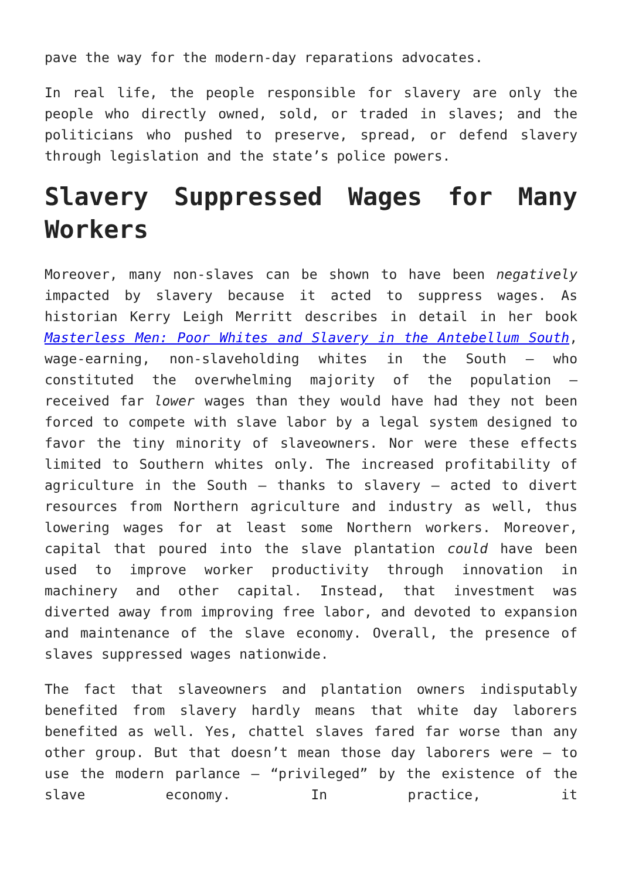pave the way for the modern-day reparations advocates.
In real life, the people responsible for slavery are only the people who directly owned, sold, or traded in slaves; and the politicians who pushed to preserve, spread, or defend slavery through legislation and the state’s police powers.
Slavery Suppressed Wages for Many Workers
Moreover, many non-slaves can be shown to have been negatively impacted by slavery because it acted to suppress wages. As historian Kerry Leigh Merritt describes in detail in her book Masterless Men: Poor Whites and Slavery in the Antebellum South, wage-earning, non-slaveholding whites in the South — who constituted the overwhelming majority of the population — received far lower wages than they would have had they not been forced to compete with slave labor by a legal system designed to favor the tiny minority of slaveowners. Nor were these effects limited to Southern whites only. The increased profitability of agriculture in the South — thanks to slavery — acted to divert resources from Northern agriculture and industry as well, thus lowering wages for at least some Northern workers. Moreover, capital that poured into the slave plantation could have been used to improve worker productivity through innovation in machinery and other capital. Instead, that investment was diverted away from improving free labor, and devoted to expansion and maintenance of the slave economy. Overall, the presence of slaves suppressed wages nationwide.
The fact that slaveowners and plantation owners indisputably benefited from slavery hardly means that white day laborers benefited as well. Yes, chattel slaves fared far worse than any other group. But that doesn’t mean those day laborers were — to use the modern parlance — “privileged” by the existence of the slave economy. In practice, it